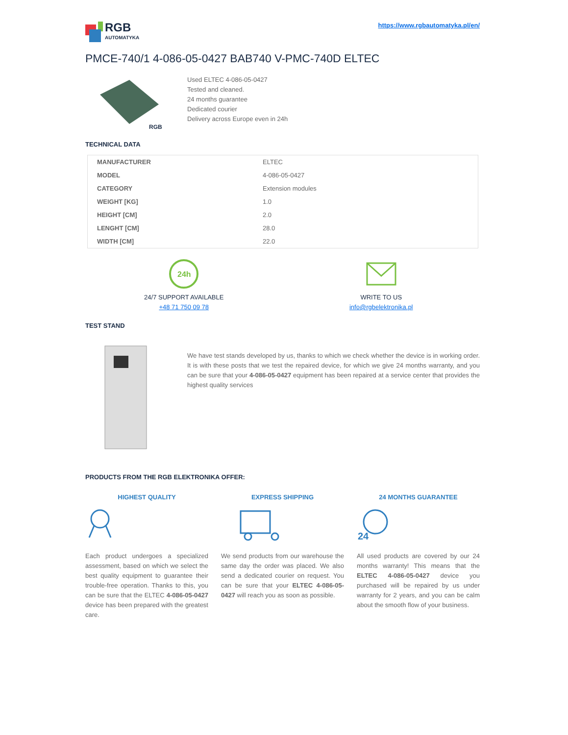RGB
AUTOMATYKA
https://www.rgbautomatyka.pl/en/
PMCE-740/1 4-086-05-0427 BAB740 V-PMC-740D ELTEC
RGB
Used ELTEC 4-086-05-0427
Tested and cleaned.
24 months guarantee
Dedicated courier
Delivery across Europe even in 24h
TECHNICAL DATA
| MANUFACTURER | ELTEC |
| MODEL | 4-086-05-0427 |
| CATEGORY | Extension modules |
| WEIGHT [KG] | 1.0 |
| HEIGHT [CM] | 2.0 |
| LENGHT [CM] | 28.0 |
| WIDTH [CM] | 22.0 |
24h
24/7 SUPPORT AVAILABLE
+48 71 750 09 78
WRITE TO US
info@rgbelektronika.pl
TEST STAND
We have test stands developed by us, thanks to which we check whether the device is in working order. It is with these posts that we test the repaired device, for which we give 24 months warranty, and you can be sure that your 4-086-05-0427 equipment has been repaired at a service center that provides the highest quality services
PRODUCTS FROM THE RGB ELEKTRONIKA OFFER:
HIGHEST QUALITY
Each product undergoes a specialized assessment, based on which we select the best quality equipment to guarantee their trouble-free operation. Thanks to this, you can be sure that the ELTEC 4-086-05-0427 device has been prepared with the greatest care.
EXPRESS SHIPPING
We send products from our warehouse the same day the order was placed. We also send a dedicated courier on request. You can be sure that your ELTEC 4-086-05-0427 will reach you as soon as possible.
24 MONTHS GUARANTEE
24
All used products are covered by our 24 months warranty! This means that the ELTEC 4-086-05-0427 device you purchased will be repaired by us under warranty for 2 years, and you can be calm about the smooth flow of your business.